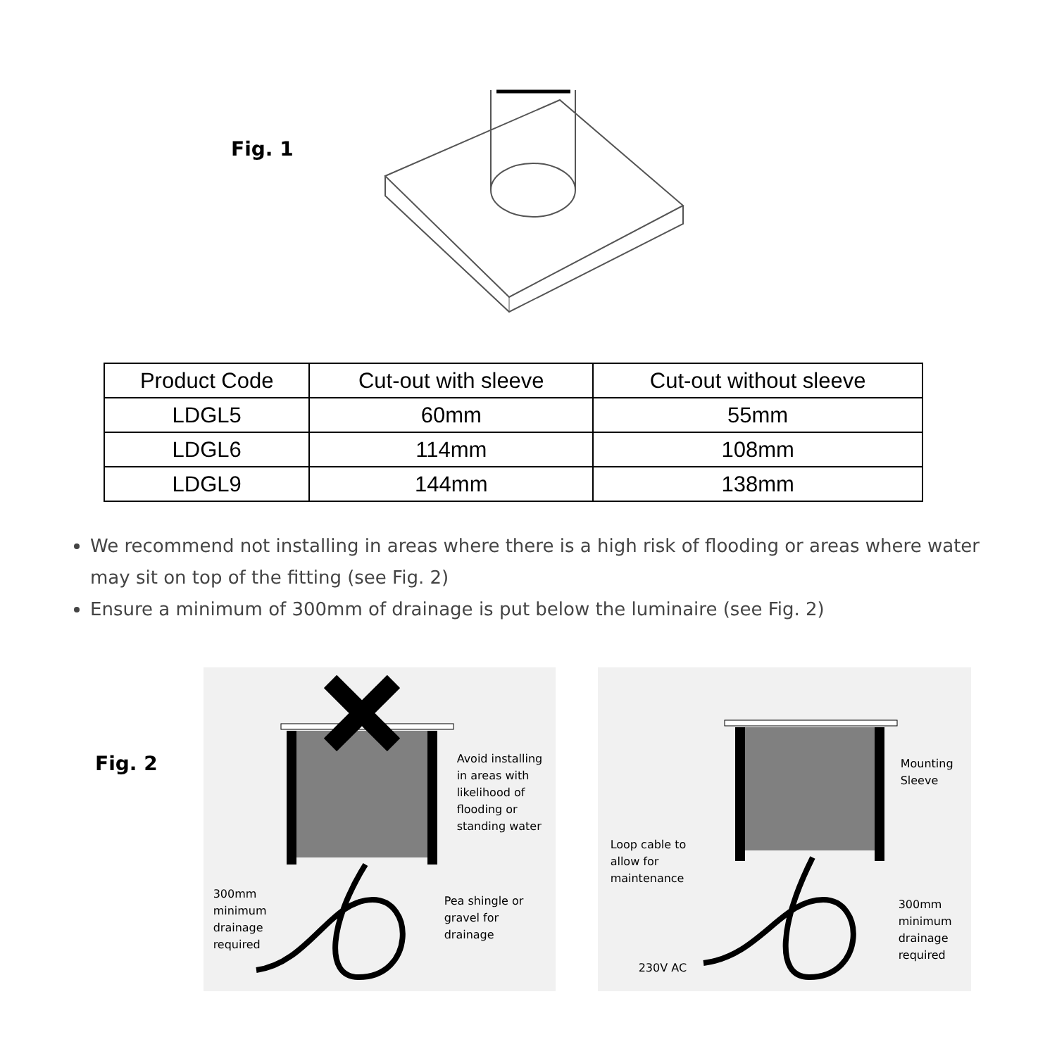Fig. 1
| Product Code | Cut-out with sleeve | Cut-out without sleeve |
| --- | --- | --- |
| LDGL5 | 60mm | 55mm |
| LDGL6 | 114mm | 108mm |
| LDGL9 | 144mm | 138mm |
We recommend not installing in areas where there is a high risk of flooding or areas where water may sit on top of the fitting (see Fig. 2)
Ensure a minimum of 300mm of drainage is put below the luminaire (see Fig. 2)
Fig. 2
Avoid installing
in areas with
likelihood of
flooding or
standing water
300mm
minimum
drainage
required
Pea shingle or
gravel for
drainage
Mounting
Sleeve
Loop cable to
allow for
maintenance
300mm
minimum
drainage
required
230V AC